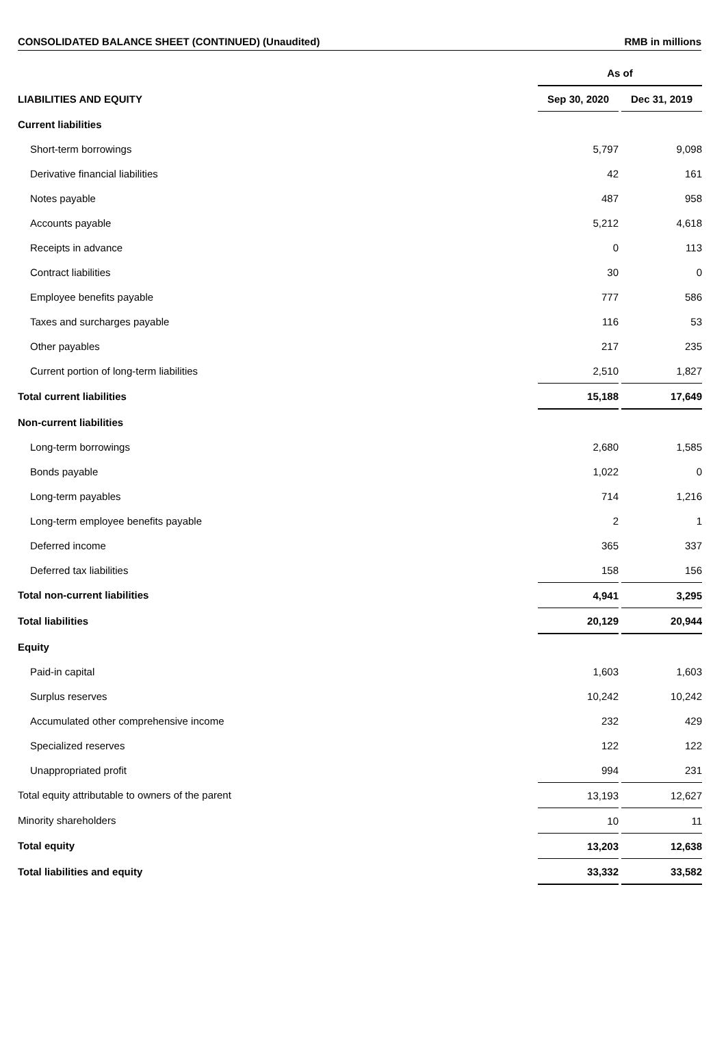CONSOLIDATED BALANCE SHEET (CONTINUED) (Unaudited) RMB in millions
| | As of | |
| --- | --- | --- |
| LIABILITIES AND EQUITY | Sep 30, 2020 | Dec 31, 2019 |
| Current liabilities | | |
| Short-term borrowings | 5,797 | 9,098 |
| Derivative financial liabilities | 42 | 161 |
| Notes payable | 487 | 958 |
| Accounts payable | 5,212 | 4,618 |
| Receipts in advance | 0 | 113 |
| Contract liabilities | 30 | 0 |
| Employee benefits payable | 777 | 586 |
| Taxes and surcharges payable | 116 | 53 |
| Other payables | 217 | 235 |
| Current portion of long-term liabilities | 2,510 | 1,827 |
| Total current liabilities | 15,188 | 17,649 |
| Non-current liabilities | | |
| Long-term borrowings | 2,680 | 1,585 |
| Bonds payable | 1,022 | 0 |
| Long-term payables | 714 | 1,216 |
| Long-term employee benefits payable | 2 | 1 |
| Deferred income | 365 | 337 |
| Deferred tax liabilities | 158 | 156 |
| Total non-current liabilities | 4,941 | 3,295 |
| Total liabilities | 20,129 | 20,944 |
| Equity | | |
| Paid-in capital | 1,603 | 1,603 |
| Surplus reserves | 10,242 | 10,242 |
| Accumulated other comprehensive income | 232 | 429 |
| Specialized reserves | 122 | 122 |
| Unappropriated profit | 994 | 231 |
| Total equity attributable to owners of the parent | 13,193 | 12,627 |
| Minority shareholders | 10 | 11 |
| Total equity | 13,203 | 12,638 |
| Total liabilities and equity | 33,332 | 33,582 |